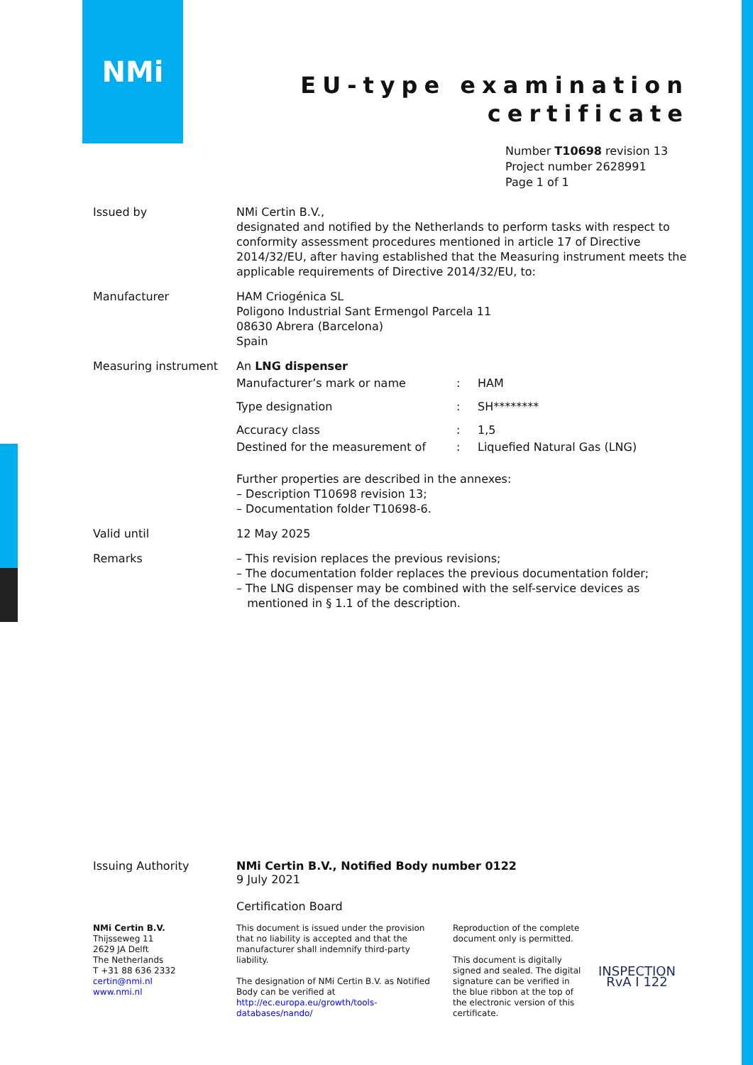NMi
EU-type examination
certificate
Number T10698 revision 13
Project number 2628991
Page 1 of 1
Issued by NMi Certin B.V.,
designated and notified by the Netherlands to perform tasks with respect to conformity assessment procedures mentioned in article 17 of Directive 2014/32/EU, after having established that the Measuring instrument meets the applicable requirements of Directive 2014/32/EU, to:
Manufacturer HAM Criogénica SL
Poligono Industrial Sant Ermengol Parcela 11
08630 Abrera (Barcelona)
Spain
Measuring instrument An LNG dispenser
Manufacturer’s mark or name: HAM
Type designation: SH********
Accuracy class: 1,5
Destined for the measurement of: Liquefied Natural Gas (LNG)
Further properties are described in the annexes:
– Description T10698 revision 13;
– Documentation folder T10698-6.
Valid until 12 May 2025
Remarks – This revision replaces the previous revisions;
– The documentation folder replaces the previous documentation folder;
– The LNG dispenser may be combined with the self-service devices as
mentioned in § 1.1 of the description.
Issuing Authority NMi Certin B.V., Notified Body number 0122
9 July 2021
Certification Board
NMi Certin B.V.
Thijsseweg 11
2629 JA Delft
The Netherlands
T +31 88 636 2332
certin@nmi.nl
www.nmi.nl
This document is issued under the provision that no liability is accepted and that the manufacturer shall indemnify third-party liability.
The designation of NMi Certin B.V. as Notified Body can be verified at http://ec.europa.eu/growth/tools-databases/nando/
Reproduction of the complete document only is permitted.
This document is digitally signed and sealed. The digital signature can be verified in the blue ribbon at the top of the electronic version of this certificate.
INSPECTION
RvA I 122